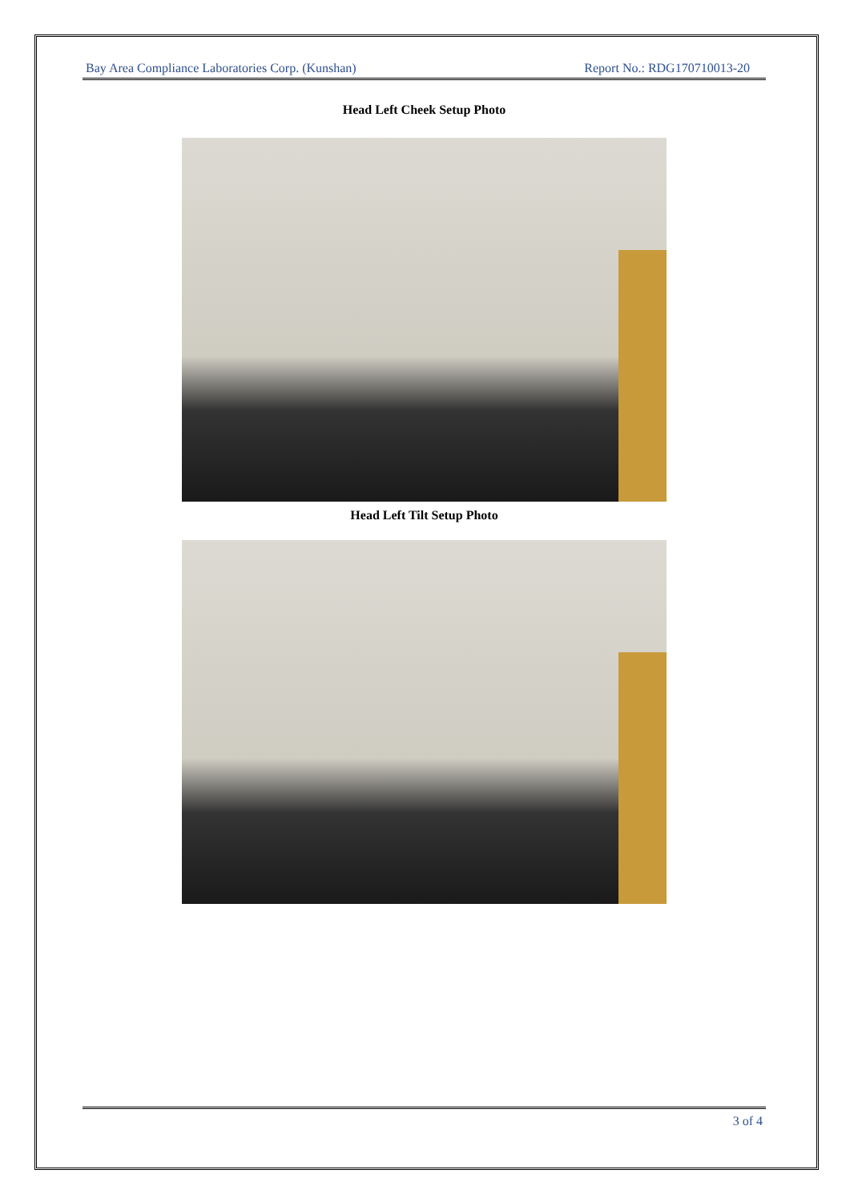Bay Area Compliance Laboratories Corp. (Kunshan) Report No.: RDG170710013-20
Head Left Cheek Setup Photo
Head Left Tilt Setup Photo
3 of 4